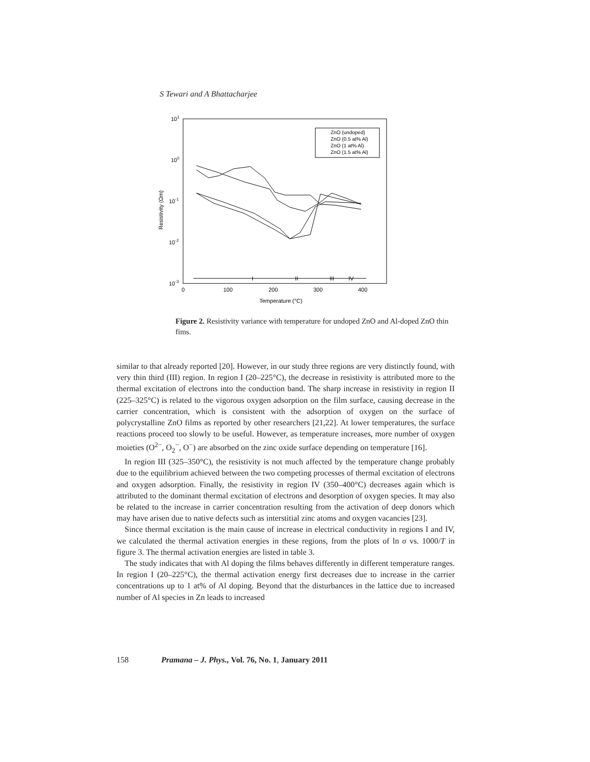S Tewari and A Bhattacharjee
101
100
10-1
10-2
10-3
0
100
200
300
400
Temperature (°C)
Resistivity (Ωm)
ZnO (undoped)
ZnO (0.5 at% Al)
ZnO (1 at% Al)
ZnO (1.5 at% Al)
I
II
III
IV
Figure 2. Resistivity variance with temperature for undoped ZnO and Al-doped ZnO thin fims.
similar to that already reported [20]. However, in our study three regions are very distinctly found, with very thin third (III) region. In region I (20–225°C), the decrease in resistivity is attributed more to the thermal excitation of electrons into the conduction band. The sharp increase in resistivity in region II (225–325°C) is related to the vigorous oxygen adsorption on the film surface, causing decrease in the carrier concentration, which is consistent with the adsorption of oxygen on the surface of polycrystalline ZnO films as reported by other researchers [21,22]. At lower temperatures, the surface reactions proceed too slowly to be useful. However, as temperature increases, more number of oxygen moieties (O<sup>2−</sup>, O<sub>2</sub><sup>−</sup>, O<sup>−</sup>) are absorbed on the zinc oxide surface depending on temperature [16].
In region III (325–350°C), the resistivity is not much affected by the temperature change probably due to the equilibrium achieved between the two competing processes of thermal excitation of electrons and oxygen adsorption. Finally, the resistivity in region IV (350–400°C) decreases again which is attributed to the dominant thermal excitation of electrons and desorption of oxygen species. It may also be related to the increase in carrier concentration resulting from the activation of deep donors which may have arisen due to native defects such as interstitial zinc atoms and oxygen vacancies [23].
Since thermal excitation is the main cause of increase in electrical conductivity in regions I and IV, we calculated the thermal activation energies in these regions, from the plots of ln σ vs. 1000/T in figure 3. The thermal activation energies are listed in table 3.
The study indicates that with Al doping the films behaves differently in different temperature ranges. In region I (20–225°C), the thermal activation energy first decreases due to increase in the carrier concentrations up to 1 at% of Al doping. Beyond that the disturbances in the lattice due to increased number of Al species in Zn leads to increased
158 Pramana – J. Phys., Vol. 76, No. 1, January 2011